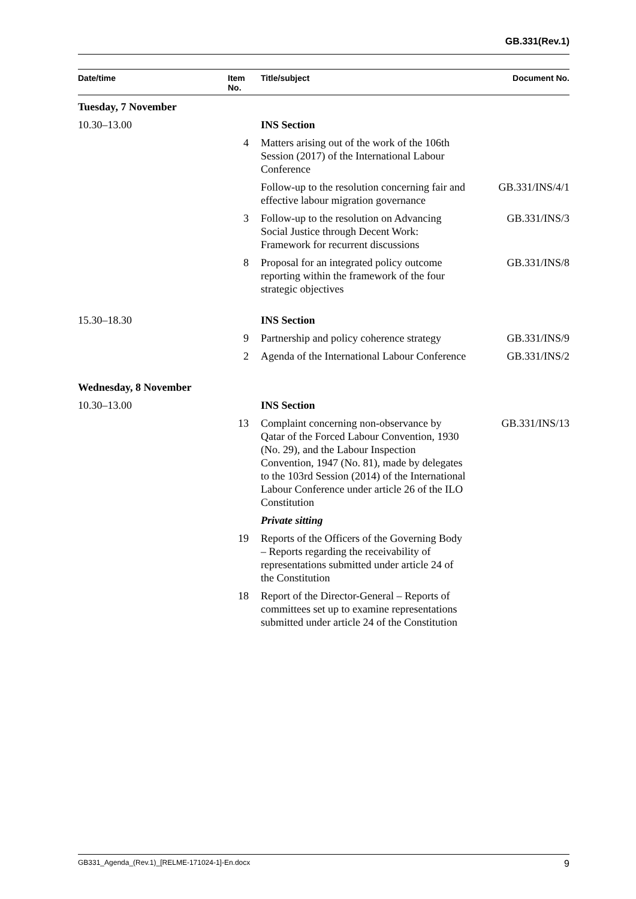GB.331(Rev.1)
| Date/time | Item No. | Title/subject | Document No. |
| --- | --- | --- | --- |
| Tuesday, 7 November | | | |
| 10.30–13.00 | | INS Section | |
| | 4 | Matters arising out of the work of the 106th Session (2017) of the International Labour Conference | |
| | | Follow-up to the resolution concerning fair and effective labour migration governance | GB.331/INS/4/1 |
| | 3 | Follow-up to the resolution on Advancing Social Justice through Decent Work: Framework for recurrent discussions | GB.331/INS/3 |
| | 8 | Proposal for an integrated policy outcome reporting within the framework of the four strategic objectives | GB.331/INS/8 |
| 15.30–18.30 | | INS Section | |
| | 9 | Partnership and policy coherence strategy | GB.331/INS/9 |
| | 2 | Agenda of the International Labour Conference | GB.331/INS/2 |
| Wednesday, 8 November | | | |
| 10.30–13.00 | | INS Section | |
| | 13 | Complaint concerning non-observance by Qatar of the Forced Labour Convention, 1930 (No. 29), and the Labour Inspection Convention, 1947 (No. 81), made by delegates to the 103rd Session (2014) of the International Labour Conference under article 26 of the ILO Constitution | GB.331/INS/13 |
| | | Private sitting | |
| | 19 | Reports of the Officers of the Governing Body – Reports regarding the receivability of representations submitted under article 24 of the Constitution | |
| | 18 | Report of the Director-General – Reports of committees set up to examine representations submitted under article 24 of the Constitution | |
GB331_Agenda_(Rev.1)_[RELME-171024-1]-En.docx 9